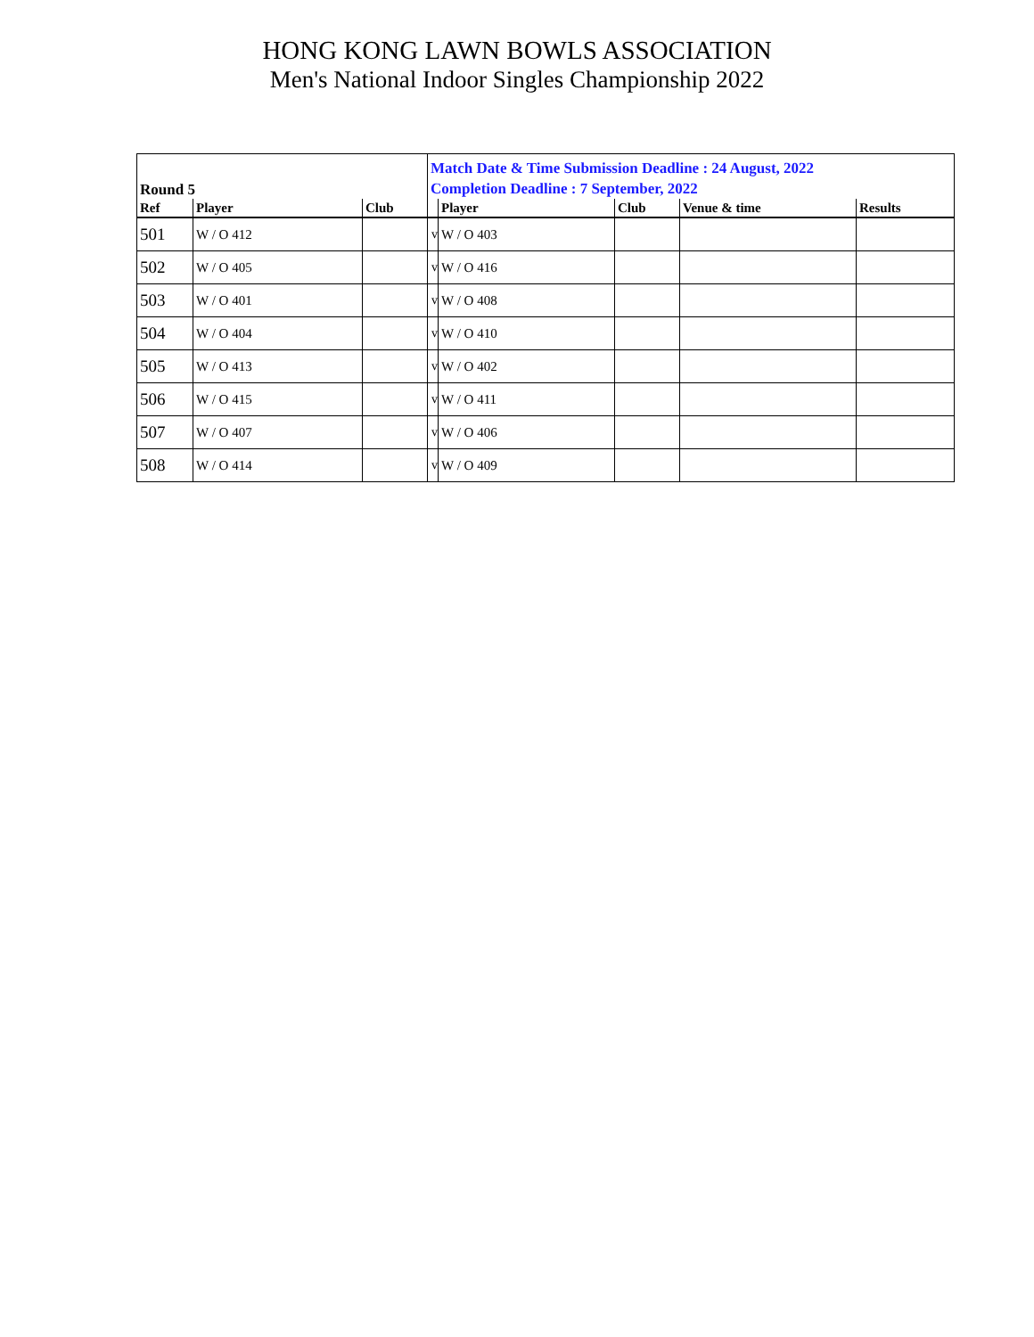HONG KONG LAWN BOWLS ASSOCIATION
Men's National Indoor Singles Championship 2022
| Round 5 | | | Match Date & Time Submission Deadline : 24 August, 2022 Completion Deadline : 7 September, 2022 | | | | |
| Ref | Player | Club | | Player | Club | Venue & time | Results |
| 501 | W / O 412 | | v | W / O 403 | | | |
| 502 | W / O 405 | | v | W / O 416 | | | |
| 503 | W / O 401 | | v | W / O 408 | | | |
| 504 | W / O 404 | | v | W / O 410 | | | |
| 505 | W / O 413 | | v | W / O 402 | | | |
| 506 | W / O 415 | | v | W / O 411 | | | |
| 507 | W / O 407 | | v | W / O 406 | | | |
| 508 | W / O 414 | | v | W / O 409 | | | |